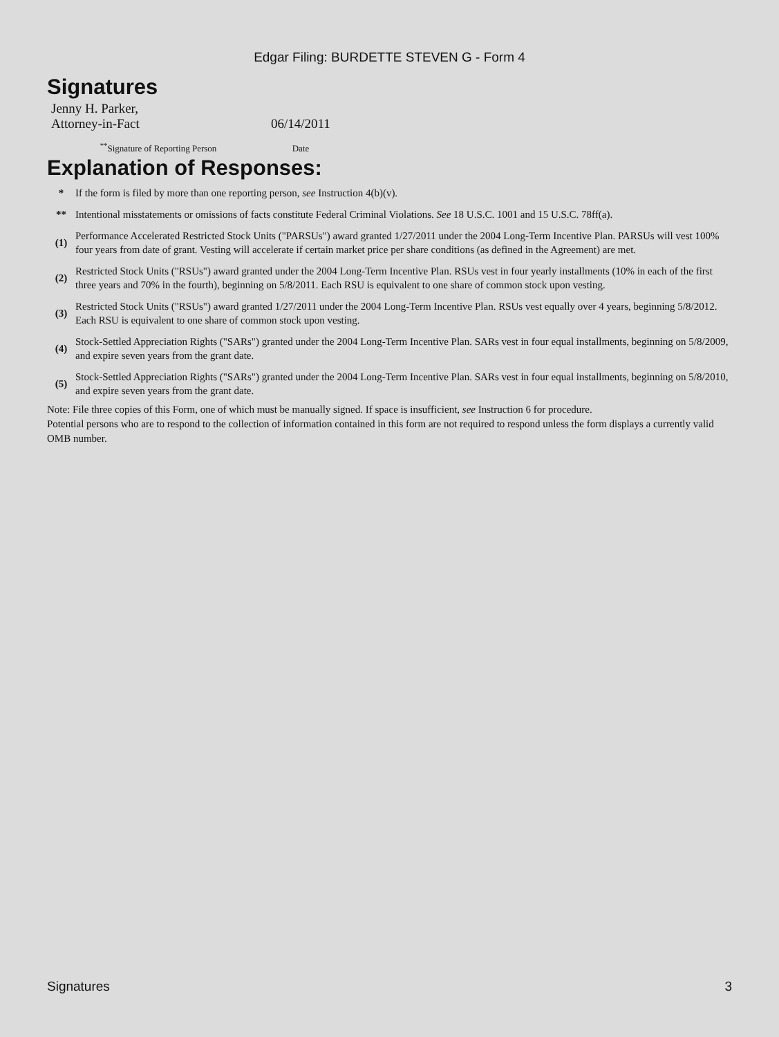Edgar Filing: BURDETTE STEVEN G - Form 4
Signatures
| Jenny H. Parker, Attorney-in-Fact | 06/14/2011 |
| <sup>**</sup> Signature of Reporting Person | Date |
Explanation of Responses:
| * | If the form is filed by more than one reporting person, see Instruction 4(b)(v). |
| ** | Intentional misstatements or omissions of facts constitute Federal Criminal Violations. See 18 U.S.C. 1001 and 15 U.S.C. 78ff(a). |
| (1) | Performance Accelerated Restricted Stock Units ("PARSUs") award granted 1/27/2011 under the 2004 Long-Term Incentive Plan. PARSUs will vest 100% four years from date of grant. Vesting will accelerate if certain market price per share conditions (as defined in the Agreement) are met. |
| (2) | Restricted Stock Units ("RSUs") award granted under the 2004 Long-Term Incentive Plan. RSUs vest in four yearly installments (10% in each of the first three years and 70% in the fourth), beginning on 5/8/2011. Each RSU is equivalent to one share of common stock upon vesting. |
| (3) | Restricted Stock Units ("RSUs") award granted 1/27/2011 under the 2004 Long-Term Incentive Plan. RSUs vest equally over 4 years, beginning 5/8/2012. Each RSU is equivalent to one share of common stock upon vesting. |
| (4) | Stock-Settled Appreciation Rights ("SARs") granted under the 2004 Long-Term Incentive Plan. SARs vest in four equal installments, beginning on 5/8/2009, and expire seven years from the grant date. |
| (5) | Stock-Settled Appreciation Rights ("SARs") granted under the 2004 Long-Term Incentive Plan. SARs vest in four equal installments, beginning on 5/8/2010, and expire seven years from the grant date. |
Note: File three copies of this Form, one of which must be manually signed. If space is insufficient, see Instruction 6 for procedure.
Potential persons who are to respond to the collection of information contained in this form are not required to respond unless the form displays a currently valid OMB number.
Signatures 3